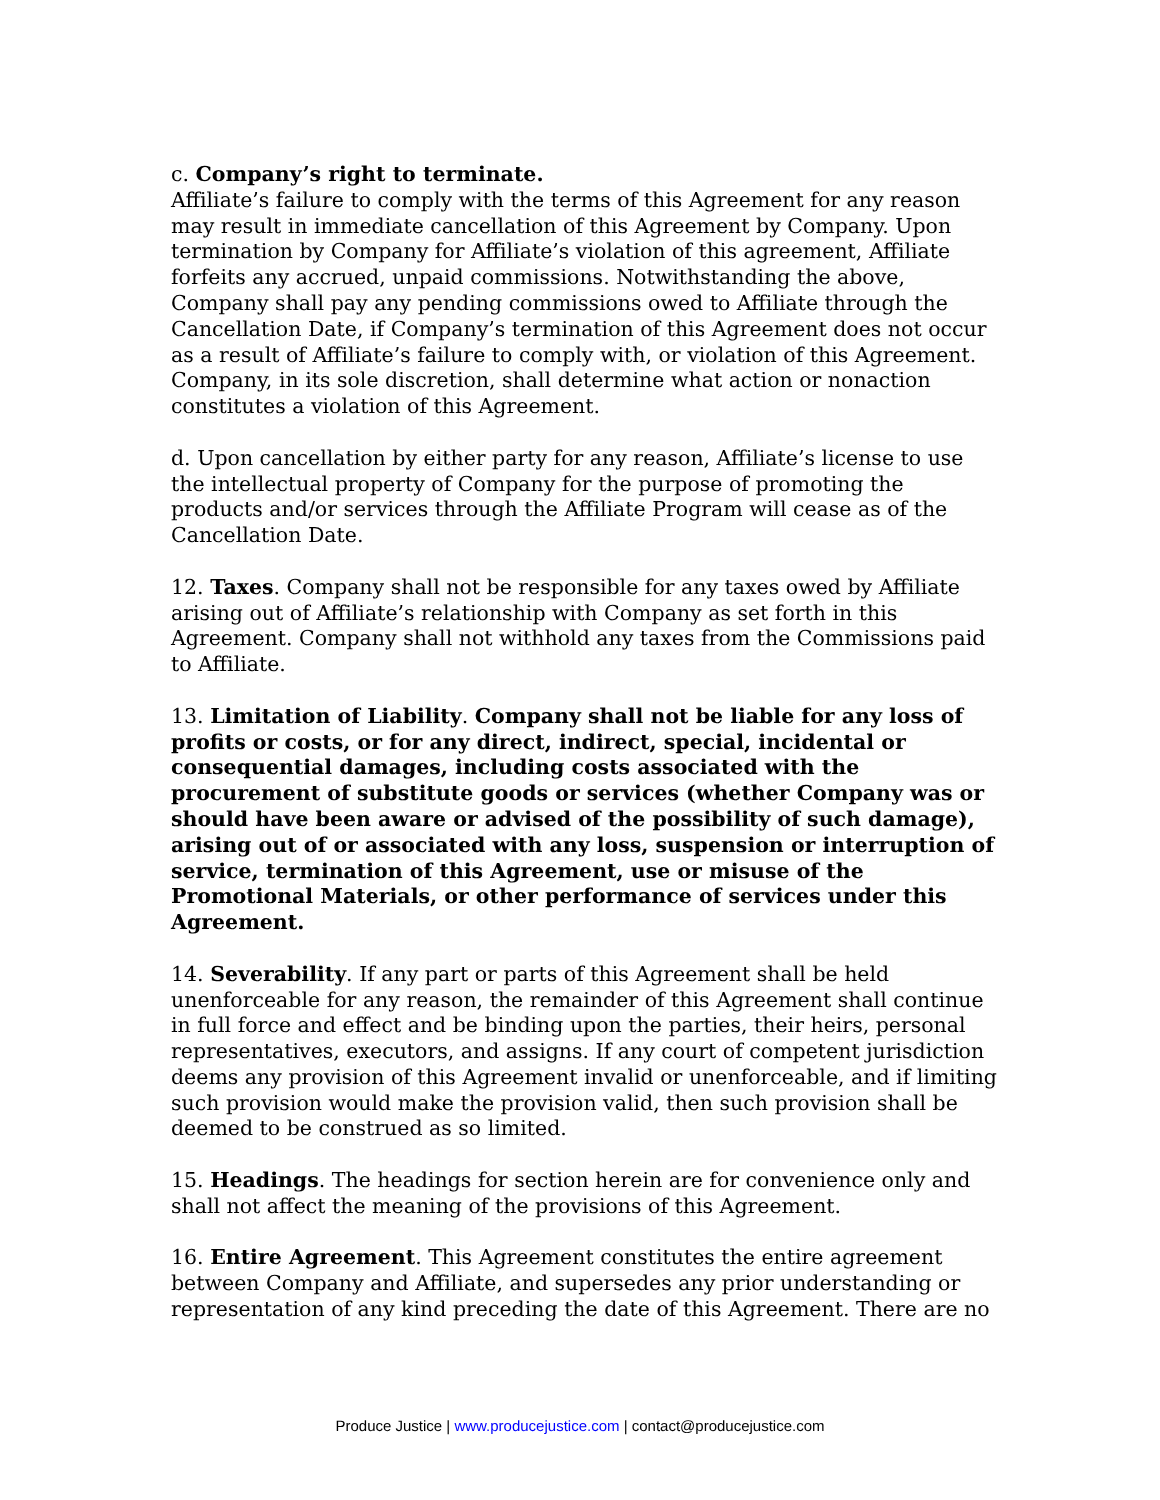c. Company’s right to terminate.
Affiliate’s failure to comply with the terms of this Agreement for any reason may result in immediate cancellation of this Agreement by Company. Upon termination by Company for Affiliate’s violation of this agreement, Affiliate forfeits any accrued, unpaid commissions. Notwithstanding the above, Company shall pay any pending commissions owed to Affiliate through the Cancellation Date, if Company’s termination of this Agreement does not occur as a result of Affiliate’s failure to comply with, or violation of this Agreement. Company, in its sole discretion, shall determine what action or nonaction constitutes a violation of this Agreement.
d. Upon cancellation by either party for any reason, Affiliate’s license to use the intellectual property of Company for the purpose of promoting the products and/or services through the Affiliate Program will cease as of the Cancellation Date.
12. Taxes. Company shall not be responsible for any taxes owed by Affiliate arising out of Affiliate’s relationship with Company as set forth in this Agreement. Company shall not withhold any taxes from the Commissions paid to Affiliate.
13. Limitation of Liability. Company shall not be liable for any loss of profits or costs, or for any direct, indirect, special, incidental or consequential damages, including costs associated with the procurement of substitute goods or services (whether Company was or should have been aware or advised of the possibility of such damage), arising out of or associated with any loss, suspension or interruption of service, termination of this Agreement, use or misuse of the Promotional Materials, or other performance of services under this Agreement.
14. Severability. If any part or parts of this Agreement shall be held unenforceable for any reason, the remainder of this Agreement shall continue in full force and effect and be binding upon the parties, their heirs, personal representatives, executors, and assigns. If any court of competent jurisdiction deems any provision of this Agreement invalid or unenforceable, and if limiting such provision would make the provision valid, then such provision shall be deemed to be construed as so limited.
15. Headings. The headings for section herein are for convenience only and shall not affect the meaning of the provisions of this Agreement.
16. Entire Agreement. This Agreement constitutes the entire agreement between Company and Affiliate, and supersedes any prior understanding or representation of any kind preceding the date of this Agreement. There are no
Produce Justice | www.producejustice.com | contact@producejustice.com